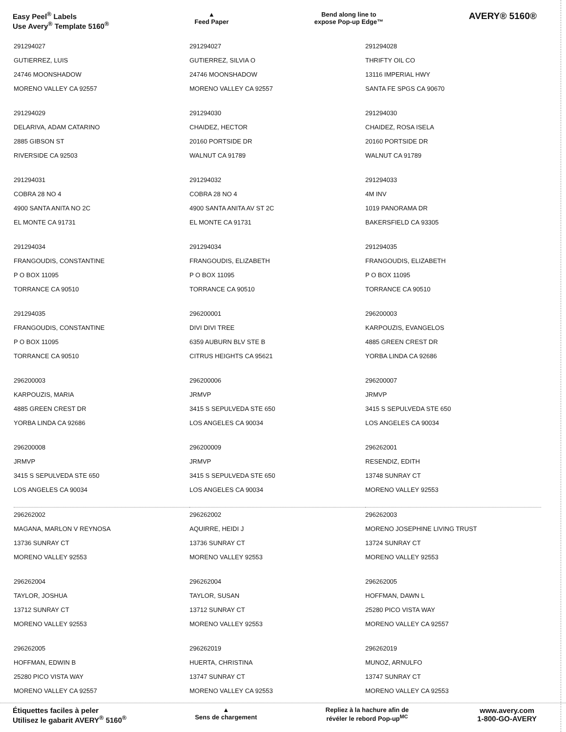Easy Peel<sup>®</sup> Labels
Use Avery<sup>®</sup> Template 5160<sup>®</sup>
▲
Feed Paper
Bend along line to
expose Pop-up Edge™
AVERY® 5160®
| 291294027 GUTIERREZ, LUIS 24746 MOONSHADOW MORENO VALLEY CA 92557 | 291294027 GUTIERREZ, SILVIA O 24746 MOONSHADOW MORENO VALLEY CA 92557 | 291294028 THRIFTY OIL CO 13116 IMPERIAL HWY SANTA FE SPGS CA 90670 |
| 291294029 DELARIVA, ADAM CATARINO 2885 GIBSON ST RIVERSIDE CA 92503 | 291294030 CHAIDEZ, HECTOR 20160 PORTSIDE DR WALNUT CA 91789 | 291294030 CHAIDEZ, ROSA ISELA 20160 PORTSIDE DR WALNUT CA 91789 |
| 291294031 COBRA 28 NO 4 4900 SANTA ANITA NO 2C EL MONTE CA 91731 | 291294032 COBRA 28 NO 4 4900 SANTA ANITA AV ST 2C EL MONTE CA 91731 | 291294033 4M INV 1019 PANORAMA DR BAKERSFIELD CA 93305 |
| 291294034 FRANGOUDIS, CONSTANTINE P O BOX 11095 TORRANCE CA 90510 | 291294034 FRANGOUDIS, ELIZABETH P O BOX 11095 TORRANCE CA 90510 | 291294035 FRANGOUDIS, ELIZABETH P O BOX 11095 TORRANCE CA 90510 |
| 291294035 FRANGOUDIS, CONSTANTINE P O BOX 11095 TORRANCE CA 90510 | 296200001 DIVI DIVI TREE 6359 AUBURN BLV STE B CITRUS HEIGHTS CA 95621 | 296200003 KARPOUZIS, EVANGELOS 4885 GREEN CREST DR YORBA LINDA CA 92686 |
| 296200003 KARPOUZIS, MARIA 4885 GREEN CREST DR YORBA LINDA CA 92686 | 296200006 JRMVP 3415 S SEPULVEDA STE 650 LOS ANGELES CA 90034 | 296200007 JRMVP 3415 S SEPULVEDA STE 650 LOS ANGELES CA 90034 |
| 296200008 JRMVP 3415 S SEPULVEDA STE 650 LOS ANGELES CA 90034 | 296200009 JRMVP 3415 S SEPULVEDA STE 650 LOS ANGELES CA 90034 | 296262001 RESENDIZ, EDITH 13748 SUNRAY CT MORENO VALLEY 92553 |
| 296262002 MAGANA, MARLON V REYNOSA 13736 SUNRAY CT MORENO VALLEY 92553 | 296262002 AQUIRRE, HEIDI J 13736 SUNRAY CT MORENO VALLEY 92553 | 296262003 MORENO JOSEPHINE LIVING TRUST 13724 SUNRAY CT MORENO VALLEY 92553 |
| 296262004 TAYLOR, JOSHUA 13712 SUNRAY CT MORENO VALLEY 92553 | 296262004 TAYLOR, SUSAN 13712 SUNRAY CT MORENO VALLEY 92553 | 296262005 HOFFMAN, DAWN L 25280 PICO VISTA WAY MORENO VALLEY CA 92557 |
| 296262005 HOFFMAN, EDWIN B 25280 PICO VISTA WAY MORENO VALLEY CA 92557 | 296262019 HUERTA, CHRISTINA 13747 SUNRAY CT MORENO VALLEY CA 92553 | 296262019 MUNOZ, ARNULFO 13747 SUNRAY CT MORENO VALLEY CA 92553 |
Étiquettes faciles à peler
Utilisez le gabarit AVERY<sup>®</sup> 5160<sup>®</sup>
▲
Sens de chargement
Repliez à la hachure afin de
révéler le rebord Pop-up<sup>MC</sup>
www.avery.com
1-800-GO-AVERY